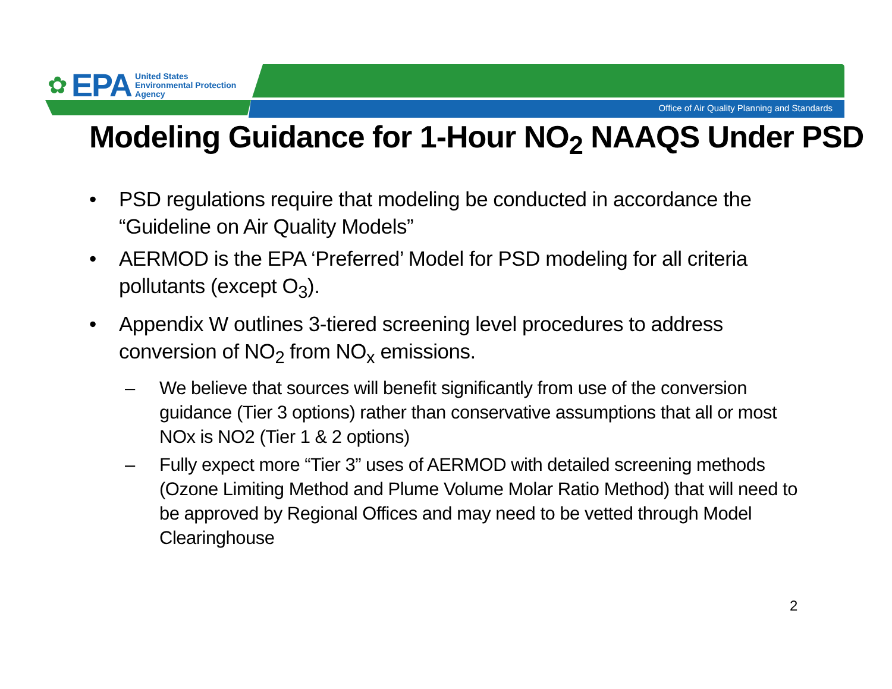✿ EPA
United States
Environmental Protection
Agency
Office of Air Quality Planning and Standards
Modeling Guidance for 1-Hour NO<sub>2</sub> NAAQS Under PSD
• PSD regulations require that modeling be conducted in accordance the “Guideline on Air Quality Models”
• AERMOD is the EPA ‘Preferred’ Model for PSD modeling for all criteria pollutants (except O<sub>3</sub>).
• Appendix W outlines 3-tiered screening level procedures to address conversion of NO<sub>2</sub> from NO<sub>x</sub> emissions.
– We believe that sources will benefit significantly from use of the conversion guidance (Tier 3 options) rather than conservative assumptions that all or most NOx is NO2 (Tier 1 & 2 options)
– Fully expect more “Tier 3” uses of AERMOD with detailed screening methods (Ozone Limiting Method and Plume Volume Molar Ratio Method) that will need to be approved by Regional Offices and may need to be vetted through Model Clearinghouse
2